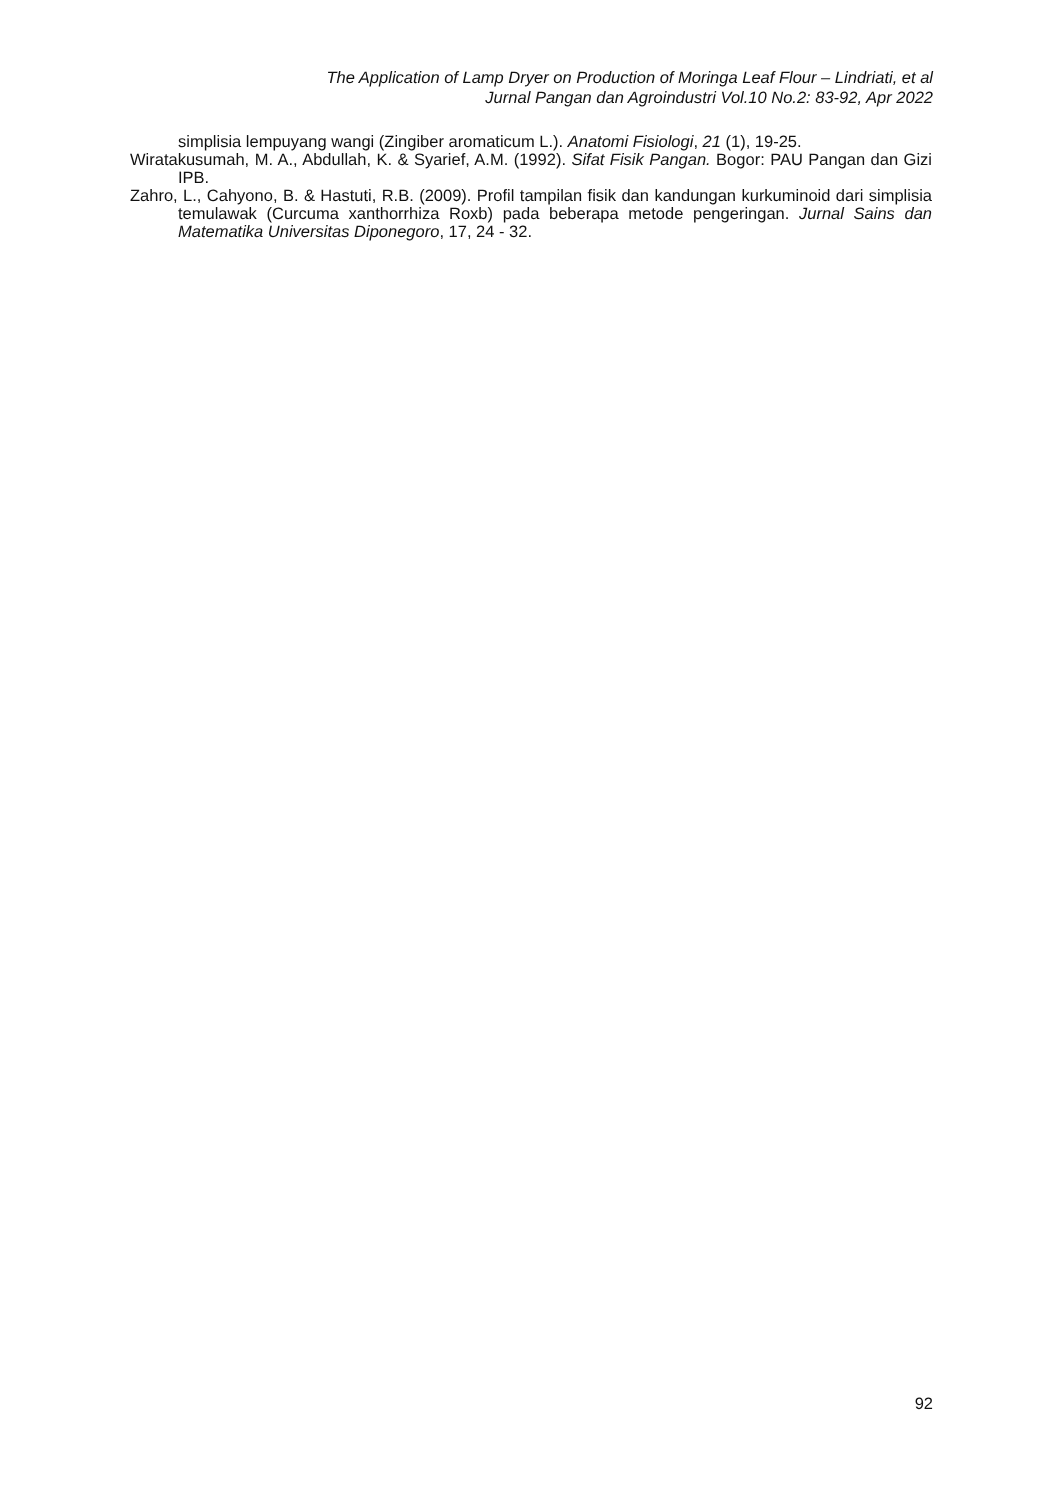The Application of Lamp Dryer on Production of Moringa Leaf Flour – Lindriati, et al
Jurnal Pangan dan Agroindustri Vol.10 No.2: 83-92, Apr 2022
simplisia lempuyang wangi (Zingiber aromaticum L.). Anatomi Fisiologi, 21 (1), 19-25.
Wiratakusumah, M. A., Abdullah, K. & Syarief, A.M. (1992). Sifat Fisik Pangan. Bogor: PAU Pangan dan Gizi IPB.
Zahro, L., Cahyono, B. & Hastuti, R.B. (2009). Profil tampilan fisik dan kandungan kurkuminoid dari simplisia temulawak (Curcuma xanthorrhiza Roxb) pada beberapa metode pengeringan. Jurnal Sains dan Matematika Universitas Diponegoro, 17, 24 - 32.
92